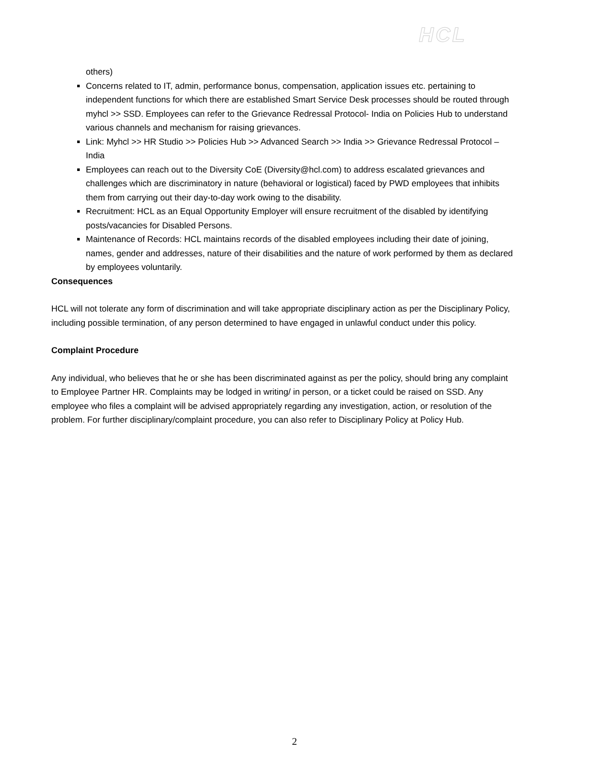HCL
others)
Concerns related to IT, admin, performance bonus, compensation, application issues etc. pertaining to independent functions for which there are established Smart Service Desk processes should be routed through myhcl >> SSD. Employees can refer to the Grievance Redressal Protocol- India on Policies Hub to understand various channels and mechanism for raising grievances.
Link: Myhcl >> HR Studio >> Policies Hub >> Advanced Search >> India >> Grievance Redressal Protocol – India
Employees can reach out to the Diversity CoE (Diversity@hcl.com) to address escalated grievances and challenges which are discriminatory in nature (behavioral or logistical) faced by PWD employees that inhibits them from carrying out their day-to-day work owing to the disability.
Recruitment: HCL as an Equal Opportunity Employer will ensure recruitment of the disabled by identifying posts/vacancies for Disabled Persons.
Maintenance of Records: HCL maintains records of the disabled employees including their date of joining, names, gender and addresses, nature of their disabilities and the nature of work performed by them as declared by employees voluntarily.
Consequences
HCL will not tolerate any form of discrimination and will take appropriate disciplinary action as per the Disciplinary Policy, including possible termination, of any person determined to have engaged in unlawful conduct under this policy.
Complaint Procedure
Any individual, who believes that he or she has been discriminated against as per the policy, should bring any complaint to Employee Partner HR. Complaints may be lodged in writing/ in person, or a ticket could be raised on SSD. Any employee who files a complaint will be advised appropriately regarding any investigation, action, or resolution of the problem. For further disciplinary/complaint procedure, you can also refer to Disciplinary Policy at Policy Hub.
2